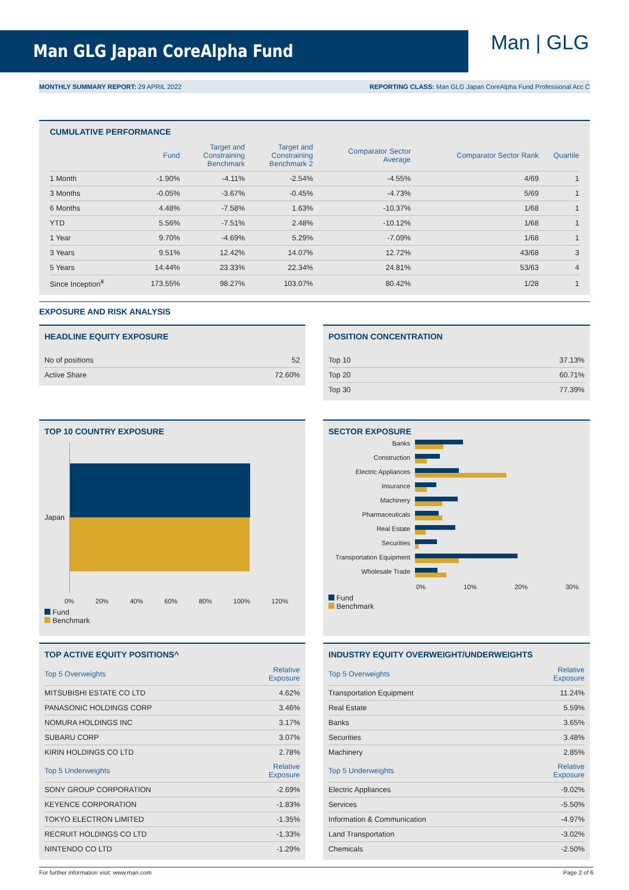Man GLG Japan CoreAlpha Fund Man | GLG
MONTHLY SUMMARY REPORT: 29 APRIL 2022 REPORTING CLASS: Man GLG Japan CoreAlpha Fund Professional Acc C
CUMULATIVE PERFORMANCE
| | Fund | Target and Constraining Benchmark | Target and Constraining Benchmark 2 | Comparator Sector Average | Comparator Sector Rank | Quartile |
| --- | --- | --- | --- | --- | --- | --- |
| 1 Month | -1.90% | -4.11% | -2.54% | -4.55% | 4/69 | 1 |
| 3 Months | -0.05% | -3.67% | -0.45% | -4.73% | 5/69 | 1 |
| 6 Months | 4.48% | -7.58% | 1.63% | -10.37% | 1/68 | 1 |
| YTD | 5.56% | -7.51% | 2.48% | -10.12% | 1/68 | 1 |
| 1 Year | 9.70% | -4.69% | 5.29% | -7.09% | 1/68 | 1 |
| 3 Years | 9.51% | 12.42% | 14.07% | 12.72% | 43/68 | 3 |
| 5 Years | 14.44% | 23.33% | 22.34% | 24.81% | 53/63 | 4 |
| Since Inception<sup>¥</sup> | 173.55% | 98.27% | 103.07% | 80.42% | 1/28 | 1 |
EXPOSURE AND RISK ANALYSIS
HEADLINE EQUITY EXPOSURE
| No of positions | 52 |
| Active Share | 72.60% |
POSITION CONCENTRATION
| Top 10 | 37.13% |
| Top 20 | 60.71% |
| Top 30 | 77.39% |
TOP 10 COUNTRY EXPOSURE
Japan
0% 20% 40% 60% 80% 100% 120%
Fund
Benchmark
SECTOR EXPOSURE
Banks
Construction
Electric Appliances
Insurance
Machinery
Pharmaceuticals
Real Estate
Securities
Transportation Equipment
Wholesale Trade
0% 10% 20% 30%
Fund
Benchmark
TOP ACTIVE EQUITY POSITIONS^
| Top 5 Overweights | Relative Exposure |
| --- | --- |
| MITSUBISHI ESTATE CO LTD | 4.62% |
| PANASONIC HOLDINGS CORP | 3.46% |
| NOMURA HOLDINGS INC | 3.17% |
| SUBARU CORP | 3.07% |
| KIRIN HOLDINGS CO LTD | 2.78% |
| Top 5 Underweights | Relative Exposure |
| SONY GROUP CORPORATION | -2.69% |
| KEYENCE CORPORATION | -1.83% |
| TOKYO ELECTRON LIMITED | -1.35% |
| RECRUIT HOLDINGS CO LTD | -1.33% |
| NINTENDO CO LTD | -1.29% |
INDUSTRY EQUITY OVERWEIGHT/UNDERWEIGHTS
| Top 5 Overweights | Relative Exposure |
| --- | --- |
| Transportation Equipment | 11.24% |
| Real Estate | 5.59% |
| Banks | 3.65% |
| Securities | 3.48% |
| Machinery | 2.85% |
| Top 5 Underweights | Relative Exposure |
| Electric Appliances | -9.02% |
| Services | -5.50% |
| Information & Communication | -4.97% |
| Land Transportation | -3.02% |
| Chemicals | -2.50% |
For further information visit: www.man.com Page 2 of 6